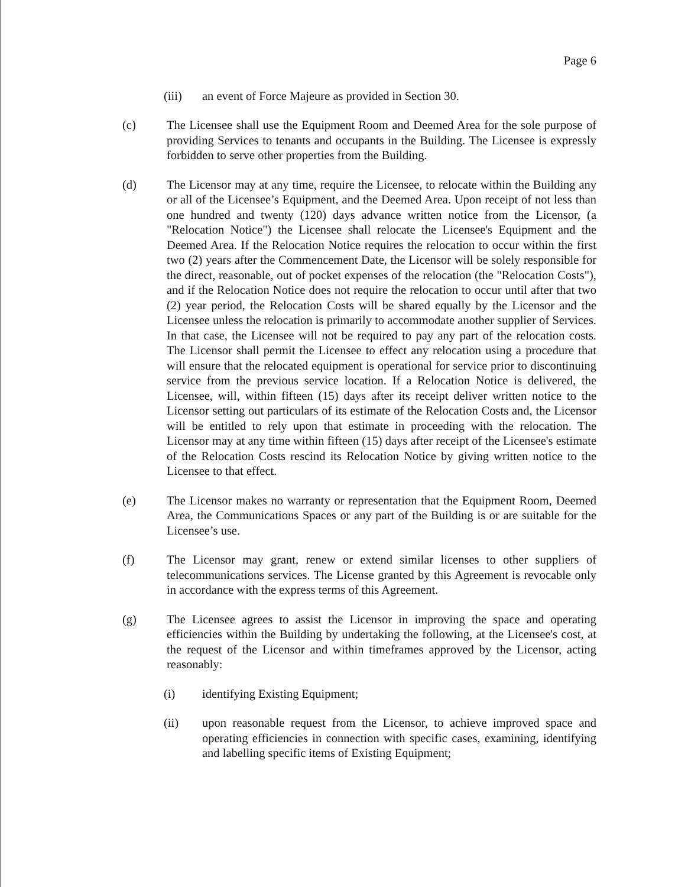Page 6
(iii) an event of Force Majeure as provided in Section 30.
(c) The Licensee shall use the Equipment Room and Deemed Area for the sole purpose of providing Services to tenants and occupants in the Building. The Licensee is expressly forbidden to serve other properties from the Building.
(d) The Licensor may at any time, require the Licensee, to relocate within the Building any or all of the Licensee’s Equipment, and the Deemed Area. Upon receipt of not less than one hundred and twenty (120) days advance written notice from the Licensor, (a "Relocation Notice") the Licensee shall relocate the Licensee's Equipment and the Deemed Area. If the Relocation Notice requires the relocation to occur within the first two (2) years after the Commencement Date, the Licensor will be solely responsible for the direct, reasonable, out of pocket expenses of the relocation (the "Relocation Costs"), and if the Relocation Notice does not require the relocation to occur until after that two (2) year period, the Relocation Costs will be shared equally by the Licensor and the Licensee unless the relocation is primarily to accommodate another supplier of Services. In that case, the Licensee will not be required to pay any part of the relocation costs. The Licensor shall permit the Licensee to effect any relocation using a procedure that will ensure that the relocated equipment is operational for service prior to discontinuing service from the previous service location. If a Relocation Notice is delivered, the Licensee, will, within fifteen (15) days after its receipt deliver written notice to the Licensor setting out particulars of its estimate of the Relocation Costs and, the Licensor will be entitled to rely upon that estimate in proceeding with the relocation. The Licensor may at any time within fifteen (15) days after receipt of the Licensee's estimate of the Relocation Costs rescind its Relocation Notice by giving written notice to the Licensee to that effect.
(e) The Licensor makes no warranty or representation that the Equipment Room, Deemed Area, the Communications Spaces or any part of the Building is or are suitable for the Licensee’s use.
(f) The Licensor may grant, renew or extend similar licenses to other suppliers of telecommunications services. The License granted by this Agreement is revocable only in accordance with the express terms of this Agreement.
(g) The Licensee agrees to assist the Licensor in improving the space and operating efficiencies within the Building by undertaking the following, at the Licensee's cost, at the request of the Licensor and within timeframes approved by the Licensor, acting reasonably:
(i) identifying Existing Equipment;
(ii) upon reasonable request from the Licensor, to achieve improved space and operating efficiencies in connection with specific cases, examining, identifying and labelling specific items of Existing Equipment;